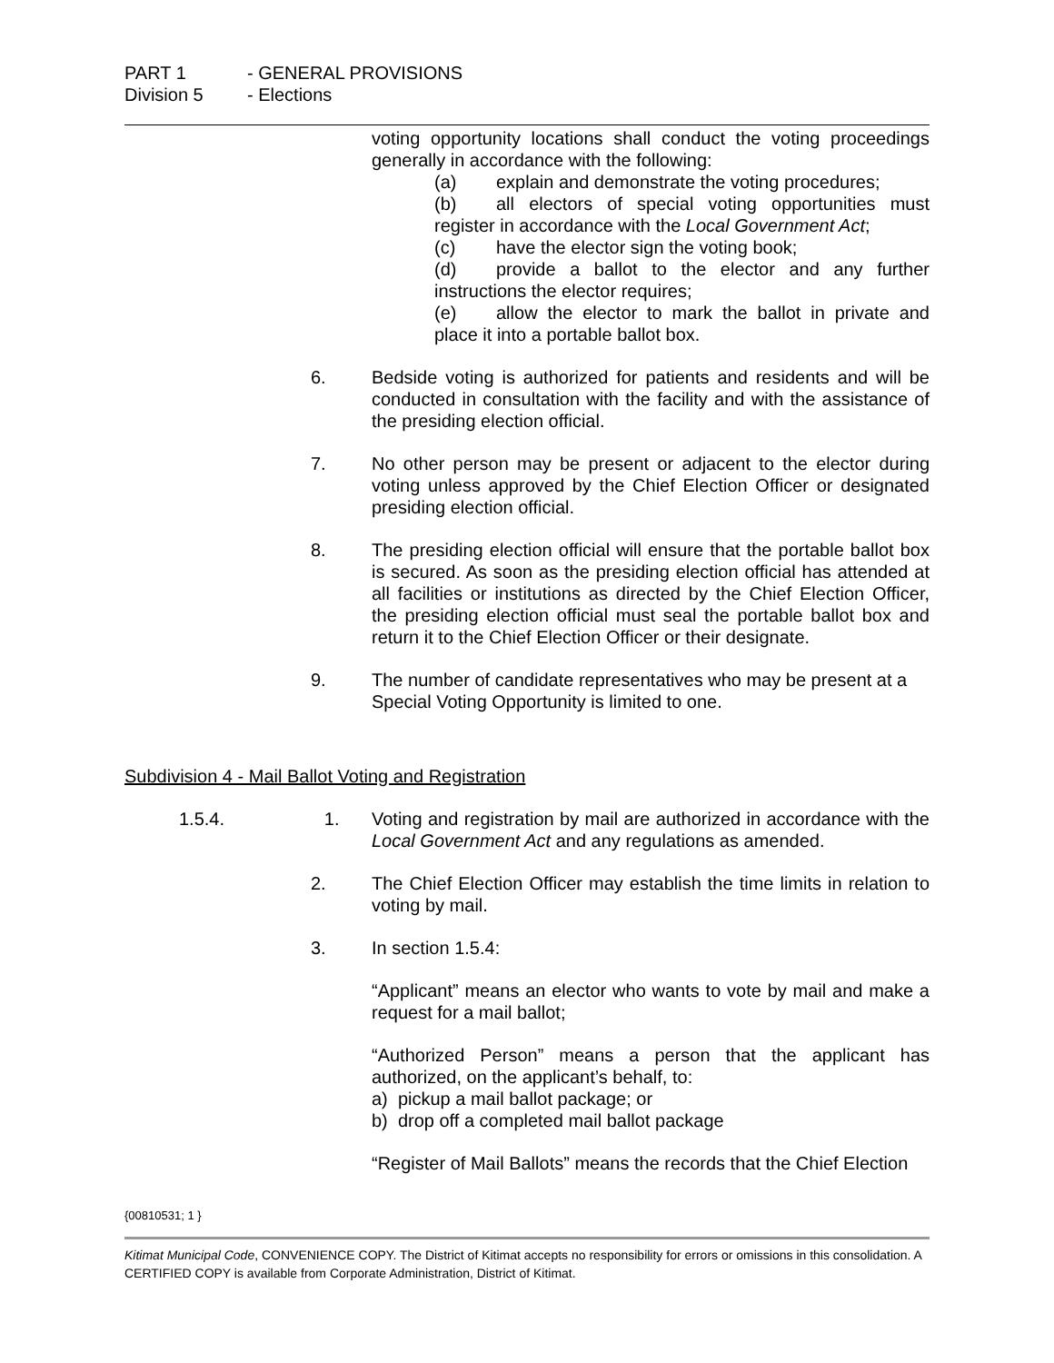PART 1 - GENERAL PROVISIONS
Division 5 - Elections
voting opportunity locations shall conduct the voting proceedings generally in accordance with the following:
(a) explain and demonstrate the voting procedures;
(b) all electors of special voting opportunities must register in accordance with the Local Government Act;
(c) have the elector sign the voting book;
(d) provide a ballot to the elector and any further instructions the elector requires;
(e) allow the elector to mark the ballot in private and place it into a portable ballot box.
6. Bedside voting is authorized for patients and residents and will be conducted in consultation with the facility and with the assistance of the presiding election official.
7. No other person may be present or adjacent to the elector during voting unless approved by the Chief Election Officer or designated presiding election official.
8. The presiding election official will ensure that the portable ballot box is secured. As soon as the presiding election official has attended at all facilities or institutions as directed by the Chief Election Officer, the presiding election official must seal the portable ballot box and return it to the Chief Election Officer or their designate.
9. The number of candidate representatives who may be present at a Special Voting Opportunity is limited to one.
Subdivision 4 - Mail Ballot Voting and Registration
1.5.4. 1. Voting and registration by mail are authorized in accordance with the Local Government Act and any regulations as amended.
2. The Chief Election Officer may establish the time limits in relation to voting by mail.
3. In section 1.5.4:
“Applicant” means an elector who wants to vote by mail and make a request for a mail ballot;
“Authorized Person” means a person that the applicant has authorized, on the applicant’s behalf, to:
a) pickup a mail ballot package; or
b) drop off a completed mail ballot package
“Register of Mail Ballots” means the records that the Chief Election
{00810531; 1 }
Kitimat Municipal Code, CONVENIENCE COPY. The District of Kitimat accepts no responsibility for errors or omissions in this consolidation. A CERTIFIED COPY is available from Corporate Administration, District of Kitimat.